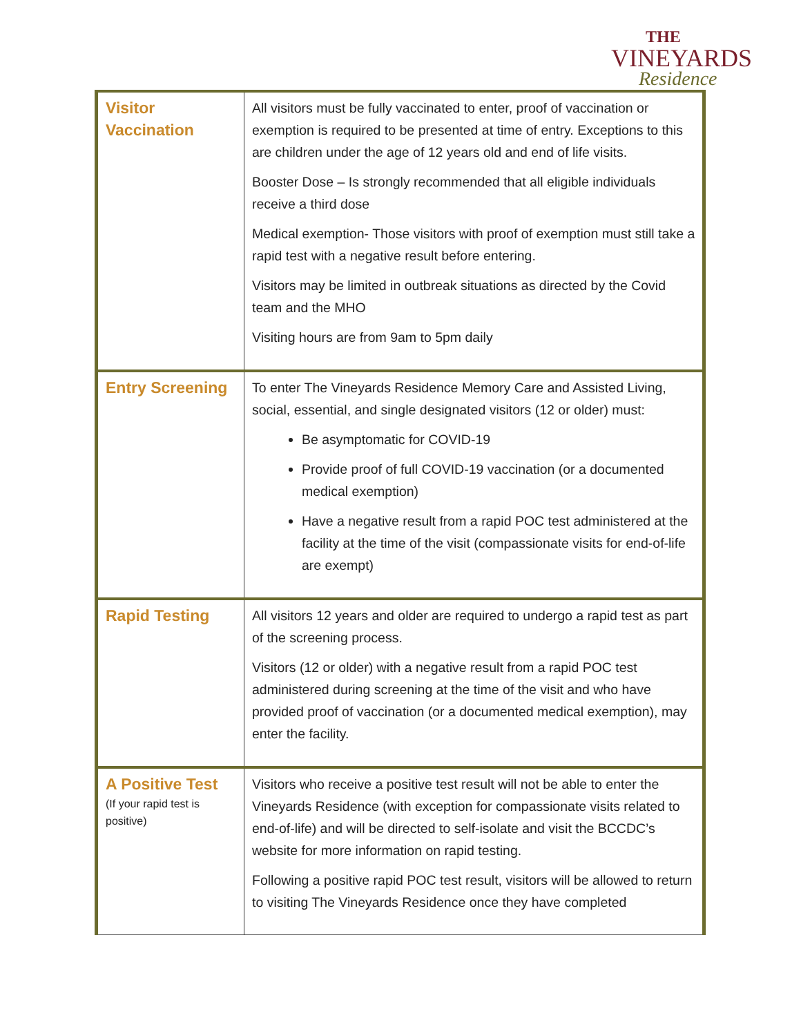THE
VINEYARDS
Residence
| Visitor Vaccination | All visitors must be fully vaccinated to enter, proof of vaccination or exemption is required to be presented at time of entry. Exceptions to this are children under the age of 12 years old and end of life visits. Booster Dose – Is strongly recommended that all eligible individuals receive a third dose Medical exemption- Those visitors with proof of exemption must still take a rapid test with a negative result before entering. Visitors may be limited in outbreak situations as directed by the Covid team and the MHO Visiting hours are from 9am to 5pm daily |
| Entry Screening | To enter The Vineyards Residence Memory Care and Assisted Living, social, essential, and single designated visitors (12 or older) must: Be asymptomatic for COVID-19 Provide proof of full COVID-19 vaccination (or a documented medical exemption) Have a negative result from a rapid POC test administered at the facility at the time of the visit (compassionate visits for end-of-life are exempt) |
| Rapid Testing | All visitors 12 years and older are required to undergo a rapid test as part of the screening process. Visitors (12 or older) with a negative result from a rapid POC test administered during screening at the time of the visit and who have provided proof of vaccination (or a documented medical exemption), may enter the facility. |
| A Positive Test (If your rapid test is positive) | Visitors who receive a positive test result will not be able to enter the Vineyards Residence (with exception for compassionate visits related to end-of-life) and will be directed to self-isolate and visit the BCCDC’s website for more information on rapid testing. Following a positive rapid POC test result, visitors will be allowed to return to visiting The Vineyards Residence once they have completed |